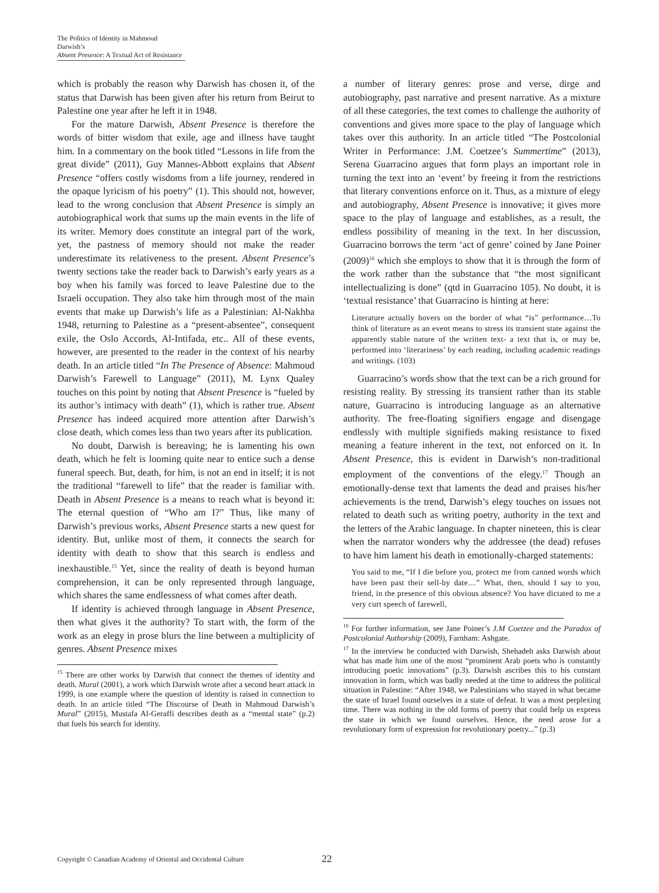The Politics of Identity in Mahmoud Darwish’s
Absent Presence: A Textual Act of Resistance
which is probably the reason why Darwish has chosen it, of the status that Darwish has been given after his return from Beirut to Palestine one year after he left it in 1948.
For the mature Darwish, Absent Presence is therefore the words of bitter wisdom that exile, age and illness have taught him. In a commentary on the book titled “Lessons in life from the great divide” (2011), Guy Mannes-Abbott explains that Absent Presence “offers costly wisdoms from a life journey, rendered in the opaque lyricism of his poetry” (1). This should not, however, lead to the wrong conclusion that Absent Presence is simply an autobiographical work that sums up the main events in the life of its writer. Memory does constitute an integral part of the work, yet, the pastness of memory should not make the reader underestimate its relativeness to the present. Absent Presence’s twenty sections take the reader back to Darwish’s early years as a boy when his family was forced to leave Palestine due to the Israeli occupation. They also take him through most of the main events that make up Darwish’s life as a Palestinian: Al-Nakhba 1948, returning to Palestine as a “present-absentee”, consequent exile, the Oslo Accords, Al-Intifada, etc.. All of these events, however, are presented to the reader in the context of his nearby death. In an article titled “In The Presence of Absence: Mahmoud Darwish’s Farewell to Language” (2011), M. Lynx Qualey touches on this point by noting that Absent Presence is “fueled by its author’s intimacy with death” (1), which is rather true. Absent Presence has indeed acquired more attention after Darwish’s close death, which comes less than two years after its publication.
No doubt, Darwish is bereaving; he is lamenting his own death, which he felt is looming quite near to entice such a dense funeral speech. But, death, for him, is not an end in itself; it is not the traditional “farewell to life” that the reader is familiar with. Death in Absent Presence is a means to reach what is beyond it: The eternal question of “Who am I?” Thus, like many of Darwish’s previous works, Absent Presence starts a new quest for identity. But, unlike most of them, it connects the search for identity with death to show that this search is endless and inexhaustible.<sup>15</sup> Yet, since the reality of death is beyond human comprehension, it can be only represented through language, which shares the same endlessness of what comes after death.
If identity is achieved through language in Absent Presence, then what gives it the authority? To start with, the form of the work as an elegy in prose blurs the line between a multiplicity of genres. Absent Presence mixes
<sup>15</sup> There are other works by Darwish that connect the themes of identity and death. Mural (2001), a work which Darwish wrote after a second heart attack in 1999, is one example where the question of identity is raised in connection to death. In an article titled “The Discourse of Death in Mahmoud Darwish’s Mural” (2015), Mustafa Al-Geraffi describes death as a “mental state” (p.2) that fuels his search for identity.
a number of literary genres: prose and verse, dirge and autobiography, past narrative and present narrative. As a mixture of all these categories, the text comes to challenge the authority of conventions and gives more space to the play of language which takes over this authority. In an article titled “The Postcolonial Writer in Performance: J.M. Coetzee’s Summertime” (2013), Serena Guarracino argues that form plays an important role in turning the text into an ‘event’ by freeing it from the restrictions that literary conventions enforce on it. Thus, as a mixture of elegy and autobiography, Absent Presence is innovative; it gives more space to the play of language and establishes, as a result, the endless possibility of meaning in the text. In her discussion, Guarracino borrows the term ‘act of genre’ coined by Jane Poiner (2009)<sup>16</sup> which she employs to show that it is through the form of the work rather than the substance that “the most significant intellectualizing is done” (qtd in Guarracino 105). No doubt, it is ‘textual resistance’ that Guarracino is hinting at here:
Literature actually hovers on the border of what “is” performance…To think of literature as an event means to stress its transient state against the apparently stable nature of the written text- a text that is, or may be, performed into ‘literariness’ by each reading, including academic readings and writings. (103)
Guarracino’s words show that the text can be a rich ground for resisting reality. By stressing its transient rather than its stable nature, Guarracino is introducing language as an alternative authority. The free-floating signifiers engage and disengage endlessly with multiple signifieds making resistance to fixed meaning a feature inherent in the text, not enforced on it. In Absent Presence, this is evident in Darwish’s non-traditional employment of the conventions of the elegy.<sup>17</sup> Though an emotionally-dense text that laments the dead and praises his/her achievements is the trend, Darwish’s elegy touches on issues not related to death such as writing poetry, authority in the text and the letters of the Arabic language. In chapter nineteen, this is clear when the narrator wonders why the addressee (the dead) refuses to have him lament his death in emotionally-charged statements:
You said to me, “If I die before you, protect me from canned words which have been past their sell-by date…” What, then, should I say to you, friend, in the presence of this obvious absence? You have dictated to me a very curt speech of farewell,
<sup>16</sup> For further information, see Jane Poiner’s J.M Coetzee and the Paradox of Postcolonial Authorship (2009), Farnham: Ashgate.
<sup>17</sup> In the interview he conducted with Darwish, Shehadeh asks Darwish about what has made him one of the most “prominent Arab poets who is constantly introducing poetic innovations” (p.3). Darwish ascribes this to his constant innovation in form, which was badly needed at the time to address the political situation in Palestine: “After 1948, we Palestinians who stayed in what became the state of Israel found ourselves in a state of defeat. It was a most perplexing time. There was nothing in the old forms of poetry that could help us express the state in which we found ourselves. Hence, the need arose for a revolutionary form of expression for revolutionary poetry...” (p.3)
Copyright © Canadian Academy of Oriental and Occidental Culture 22